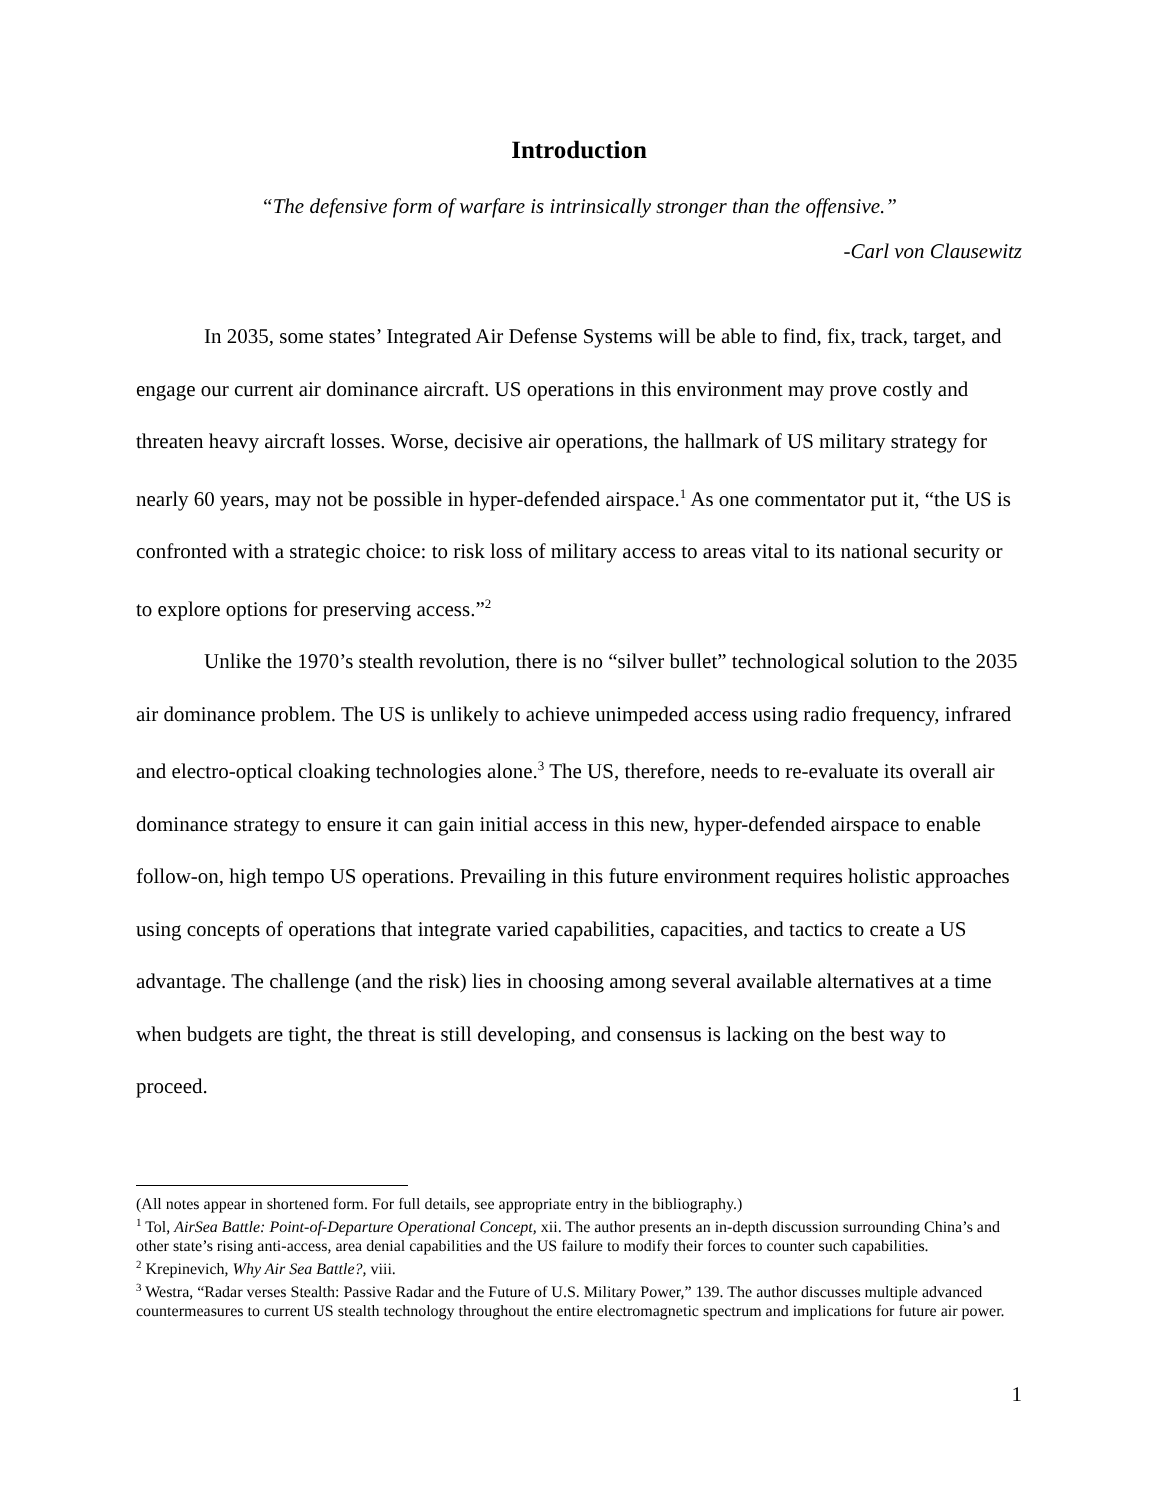Introduction
“The defensive form of warfare is intrinsically stronger than the offensive.”
-Carl von Clausewitz
In 2035, some states’ Integrated Air Defense Systems will be able to find, fix, track, target, and engage our current air dominance aircraft. US operations in this environment may prove costly and threaten heavy aircraft losses. Worse, decisive air operations, the hallmark of US military strategy for nearly 60 years, may not be possible in hyper-defended airspace.<sup>1</sup> As one commentator put it, “the US is confronted with a strategic choice: to risk loss of military access to areas vital to its national security or to explore options for preserving access.”<sup>2</sup>
Unlike the 1970’s stealth revolution, there is no “silver bullet” technological solution to the 2035 air dominance problem. The US is unlikely to achieve unimpeded access using radio frequency, infrared and electro-optical cloaking technologies alone.<sup>3</sup> The US, therefore, needs to re-evaluate its overall air dominance strategy to ensure it can gain initial access in this new, hyper-defended airspace to enable follow-on, high tempo US operations. Prevailing in this future environment requires holistic approaches using concepts of operations that integrate varied capabilities, capacities, and tactics to create a US advantage. The challenge (and the risk) lies in choosing among several available alternatives at a time when budgets are tight, the threat is still developing, and consensus is lacking on the best way to proceed.
(All notes appear in shortened form. For full details, see appropriate entry in the bibliography.)
<sup>1</sup> Tol, AirSea Battle: Point-of-Departure Operational Concept, xii. The author presents an in-depth discussion surrounding China’s and other state’s rising anti-access, area denial capabilities and the US failure to modify their forces to counter such capabilities.
<sup>2</sup> Krepinevich, Why Air Sea Battle?, viii.
<sup>3</sup> Westra, “Radar verses Stealth: Passive Radar and the Future of U.S. Military Power,” 139. The author discusses multiple advanced countermeasures to current US stealth technology throughout the entire electromagnetic spectrum and implications for future air power.
1